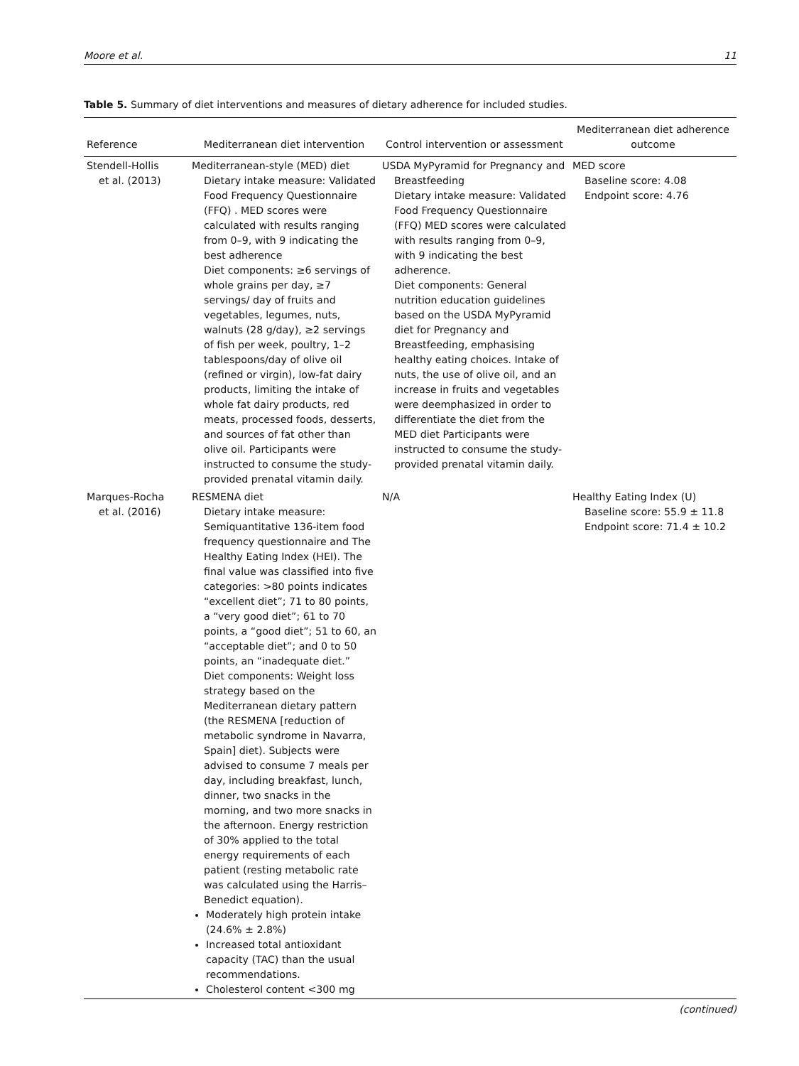Moore et al. 11
Table 5. Summary of diet interventions and measures of dietary adherence for included studies.
| Reference | Mediterranean diet intervention | Control intervention or assessment | Mediterranean diet adherence outcome |
| --- | --- | --- | --- |
| Stendell-Hollis et al. (2013) | Mediterranean-style (MED) diet Dietary intake measure: Validated Food Frequency Questionnaire (FFQ) . MED scores were calculated with results ranging from 0–9, with 9 indicating the best adherence Diet components: ≥6 servings of whole grains per day, ≥7 servings/ day of fruits and vegetables, legumes, nuts, walnuts (28 g/day), ≥2 servings of fish per week, poultry, 1–2 tablespoons/day of olive oil (refined or virgin), low-fat dairy products, limiting the intake of whole fat dairy products, red meats, processed foods, desserts, and sources of fat other than olive oil. Participants were instructed to consume the study-provided prenatal vitamin daily. | USDA MyPyramid for Pregnancy and Breastfeeding Dietary intake measure: Validated Food Frequency Questionnaire (FFQ) MED scores were calculated with results ranging from 0–9, with 9 indicating the best adherence. Diet components: General nutrition education guidelines based on the USDA MyPyramid diet for Pregnancy and Breastfeeding, emphasising healthy eating choices. Intake of nuts, the use of olive oil, and an increase in fruits and vegetables were deemphasized in order to differentiate the diet from the MED diet Participants were instructed to consume the study-provided prenatal vitamin daily. | MED score Baseline score: 4.08 Endpoint score: 4.76 |
| Marques-Rocha et al. (2016) | RESMENA diet Dietary intake measure: Semiquantitative 136-item food frequency questionnaire and The Healthy Eating Index (HEI). The final value was classified into five categories: >80 points indicates “excellent diet”; 71 to 80 points, a “very good diet”; 61 to 70 points, a “good diet”; 51 to 60, an “acceptable diet”; and 0 to 50 points, an “inadequate diet.” Diet components: Weight loss strategy based on the Mediterranean dietary pattern (the RESMENA [reduction of metabolic syndrome in Navarra, Spain] diet). Subjects were advised to consume 7 meals per day, including breakfast, lunch, dinner, two snacks in the morning, and two more snacks in the afternoon. Energy restriction of 30% applied to the total energy requirements of each patient (resting metabolic rate was calculated using the Harris–Benedict equation). Moderately high protein intake (24.6% ± 2.8%) Increased total antioxidant capacity (TAC) than the usual recommendations. Cholesterol content <300 mg | N/A | Healthy Eating Index (U) Baseline score: 55.9 ± 11.8 Endpoint score: 71.4 ± 10.2 |
(continued)